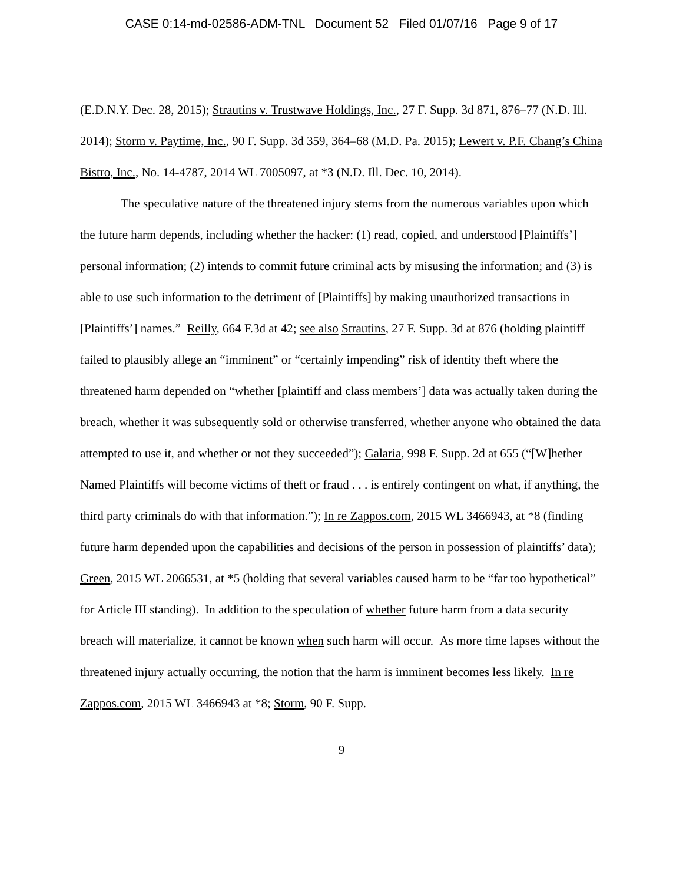CASE 0:14-md-02586-ADM-TNL Document 52 Filed 01/07/16 Page 9 of 17
(E.D.N.Y. Dec. 28, 2015); Strautins v. Trustwave Holdings, Inc., 27 F. Supp. 3d 871, 876–77 (N.D. Ill. 2014); Storm v. Paytime, Inc., 90 F. Supp. 3d 359, 364–68 (M.D. Pa. 2015); Lewert v. P.F. Chang’s China Bistro, Inc., No. 14-4787, 2014 WL 7005097, at *3 (N.D. Ill. Dec. 10, 2014).
The speculative nature of the threatened injury stems from the numerous variables upon which the future harm depends, including whether the hacker: (1) read, copied, and understood [Plaintiffs’] personal information; (2) intends to commit future criminal acts by misusing the information; and (3) is able to use such information to the detriment of [Plaintiffs] by making unauthorized transactions in [Plaintiffs’] names.” Reilly, 664 F.3d at 42; see also Strautins, 27 F. Supp. 3d at 876 (holding plaintiff failed to plausibly allege an “imminent” or “certainly impending” risk of identity theft where the threatened harm depended on “whether [plaintiff and class members’] data was actually taken during the breach, whether it was subsequently sold or otherwise transferred, whether anyone who obtained the data attempted to use it, and whether or not they succeeded”); Galaria, 998 F. Supp. 2d at 655 (“[W]hether Named Plaintiffs will become victims of theft or fraud . . . is entirely contingent on what, if anything, the third party criminals do with that information.”); In re Zappos.com, 2015 WL 3466943, at *8 (finding future harm depended upon the capabilities and decisions of the person in possession of plaintiffs’ data); Green, 2015 WL 2066531, at *5 (holding that several variables caused harm to be “far too hypothetical” for Article III standing). In addition to the speculation of whether future harm from a data security breach will materialize, it cannot be known when such harm will occur. As more time lapses without the threatened injury actually occurring, the notion that the harm is imminent becomes less likely. In re Zappos.com, 2015 WL 3466943 at *8; Storm, 90 F. Supp.
9